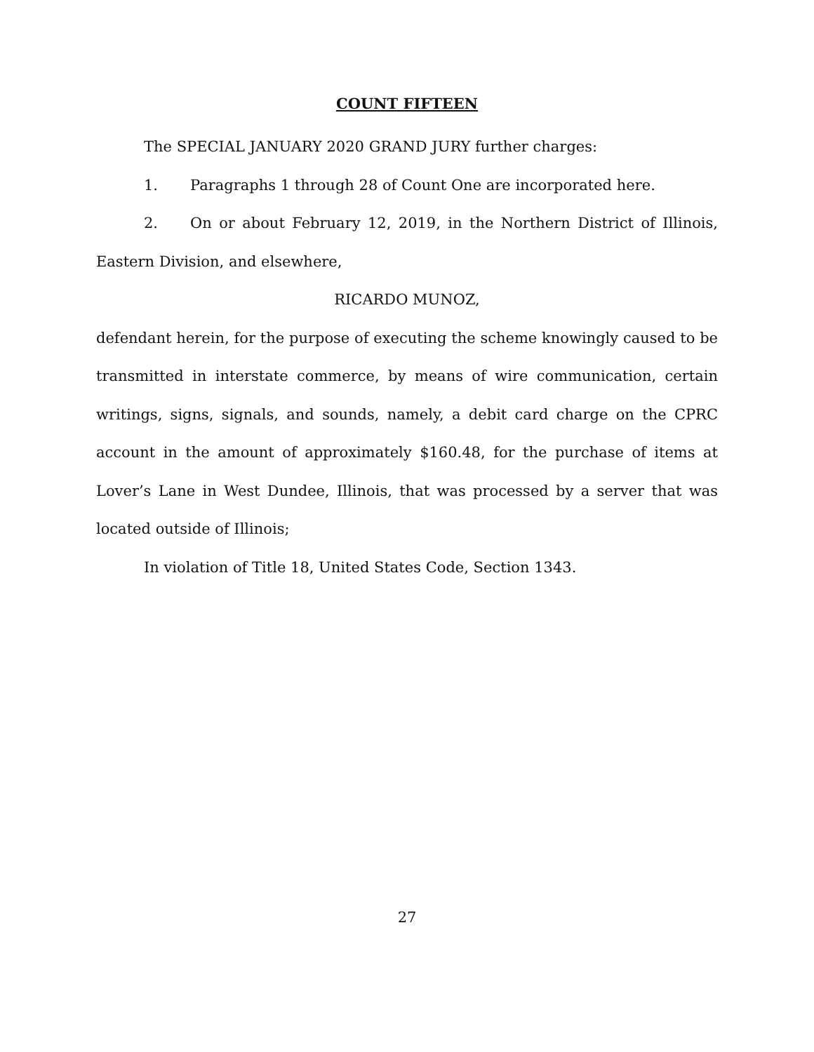COUNT FIFTEEN
The SPECIAL JANUARY 2020 GRAND JURY further charges:
1. Paragraphs 1 through 28 of Count One are incorporated here.
2. On or about February 12, 2019, in the Northern District of Illinois, Eastern Division, and elsewhere,
RICARDO MUNOZ,
defendant herein, for the purpose of executing the scheme knowingly caused to be transmitted in interstate commerce, by means of wire communication, certain writings, signs, signals, and sounds, namely, a debit card charge on the CPRC account in the amount of approximately $160.48, for the purchase of items at Lover’s Lane in West Dundee, Illinois, that was processed by a server that was located outside of Illinois;
In violation of Title 18, United States Code, Section 1343.
27